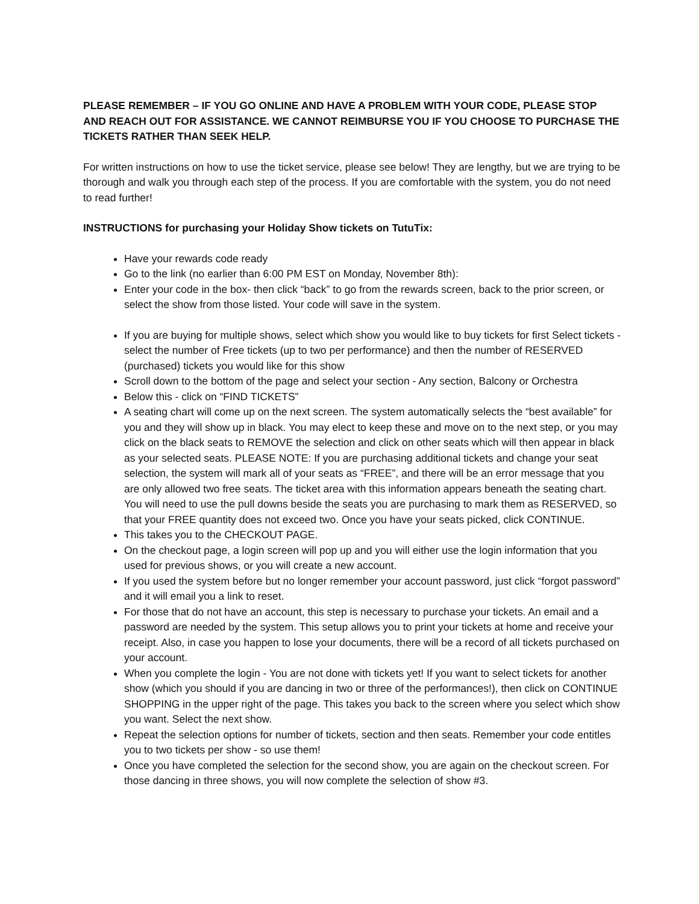PLEASE REMEMBER – IF YOU GO ONLINE AND HAVE A PROBLEM WITH YOUR CODE, PLEASE STOP AND REACH OUT FOR ASSISTANCE. WE CANNOT REIMBURSE YOU IF YOU CHOOSE TO PURCHASE THE TICKETS RATHER THAN SEEK HELP.
For written instructions on how to use the ticket service, please see below! They are lengthy, but we are trying to be thorough and walk you through each step of the process. If you are comfortable with the system, you do not need to read further!
INSTRUCTIONS for purchasing your Holiday Show tickets on TutuTix:
Have your rewards code ready
Go to the link (no earlier than 6:00 PM EST on Monday, November 8th):
Enter your code in the box- then click “back” to go from the rewards screen, back to the prior screen, or select the show from those listed. Your code will save in the system.
If you are buying for multiple shows, select which show you would like to buy tickets for first Select tickets - select the number of Free tickets (up to two per performance) and then the number of RESERVED (purchased) tickets you would like for this show
Scroll down to the bottom of the page and select your section - Any section, Balcony or Orchestra
Below this - click on “FIND TICKETS”
A seating chart will come up on the next screen. The system automatically selects the “best available” for you and they will show up in black. You may elect to keep these and move on to the next step, or you may click on the black seats to REMOVE the selection and click on other seats which will then appear in black as your selected seats. PLEASE NOTE: If you are purchasing additional tickets and change your seat selection, the system will mark all of your seats as “FREE”, and there will be an error message that you are only allowed two free seats. The ticket area with this information appears beneath the seating chart. You will need to use the pull downs beside the seats you are purchasing to mark them as RESERVED, so that your FREE quantity does not exceed two. Once you have your seats picked, click CONTINUE.
This takes you to the CHECKOUT PAGE.
On the checkout page, a login screen will pop up and you will either use the login information that you used for previous shows, or you will create a new account.
If you used the system before but no longer remember your account password, just click “forgot password” and it will email you a link to reset.
For those that do not have an account, this step is necessary to purchase your tickets. An email and a password are needed by the system. This setup allows you to print your tickets at home and receive your receipt. Also, in case you happen to lose your documents, there will be a record of all tickets purchased on your account.
When you complete the login - You are not done with tickets yet! If you want to select tickets for another show (which you should if you are dancing in two or three of the performances!), then click on CONTINUE SHOPPING in the upper right of the page. This takes you back to the screen where you select which show you want. Select the next show.
Repeat the selection options for number of tickets, section and then seats. Remember your code entitles you to two tickets per show - so use them!
Once you have completed the selection for the second show, you are again on the checkout screen. For those dancing in three shows, you will now complete the selection of show #3.